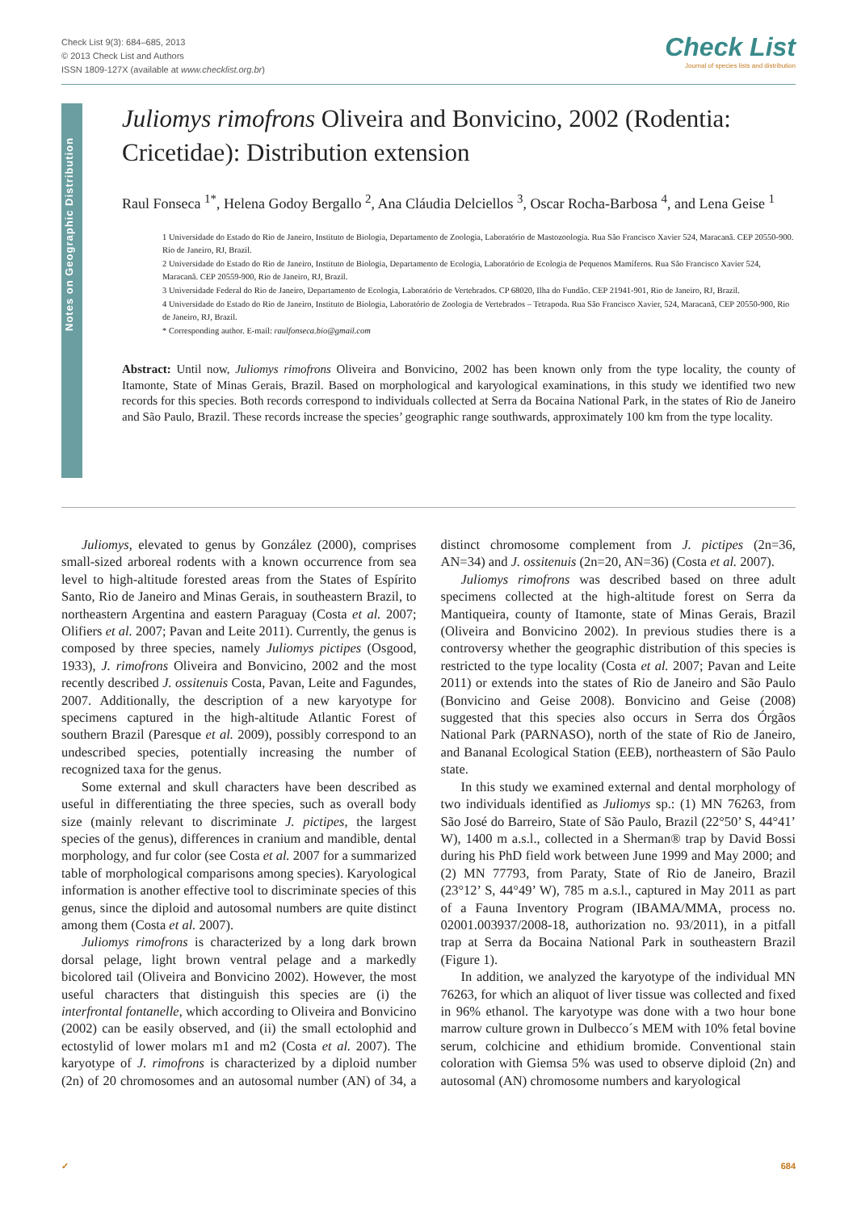Check List 9(3): 684–685, 2013
© 2013 Check List and Authors
ISSN 1809-127X (available at www.checklist.org.br)
Check List
Journal of species lists and distribution
Notes on Geographic Distribution
Juliomys rimofrons Oliveira and Bonvicino, 2002 (Rodentia: Cricetidae): Distribution extension
Raul Fonseca <sup>1*</sup>, Helena Godoy Bergallo <sup>2</sup>, Ana Cláudia Delciellos <sup>3</sup>, Oscar Rocha-Barbosa <sup>4</sup>, and Lena Geise <sup>1</sup>
1 Universidade do Estado do Rio de Janeiro, Instituto de Biologia, Departamento de Zoologia, Laboratório de Mastozoologia. Rua São Francisco Xavier 524, Maracanã. CEP 20550-900. Rio de Janeiro, RJ, Brazil.
2 Universidade do Estado do Rio de Janeiro, Instituto de Biologia, Departamento de Ecologia, Laboratório de Ecologia de Pequenos Mamíferos. Rua São Francisco Xavier 524, Maracanã. CEP 20559-900, Rio de Janeiro, RJ, Brazil.
3 Universidade Federal do Rio de Janeiro, Departamento de Ecologia, Laboratório de Vertebrados. CP 68020, Ilha do Fundão. CEP 21941-901, Rio de Janeiro, RJ, Brazil.
4 Universidade do Estado do Rio de Janeiro, Instituto de Biologia, Laboratório de Zoologia de Vertebrados – Tetrapoda. Rua São Francisco Xavier, 524, Maracanã, CEP 20550-900, Rio de Janeiro, RJ, Brazil.
* Corresponding author. E-mail: raulfonseca.bio@gmail.com
Abstract: Until now, Juliomys rimofrons Oliveira and Bonvicino, 2002 has been known only from the type locality, the county of Itamonte, State of Minas Gerais, Brazil. Based on morphological and karyological examinations, in this study we identified two new records for this species. Both records correspond to individuals collected at Serra da Bocaina National Park, in the states of Rio de Janeiro and São Paulo, Brazil. These records increase the species’ geographic range southwards, approximately 100 km from the type locality.
Juliomys, elevated to genus by González (2000), comprises small-sized arboreal rodents with a known occurrence from sea level to high-altitude forested areas from the States of Espírito Santo, Rio de Janeiro and Minas Gerais, in southeastern Brazil, to northeastern Argentina and eastern Paraguay (Costa et al. 2007; Olifiers et al. 2007; Pavan and Leite 2011). Currently, the genus is composed by three species, namely Juliomys pictipes (Osgood, 1933), J. rimofrons Oliveira and Bonvicino, 2002 and the most recently described J. ossitenuis Costa, Pavan, Leite and Fagundes, 2007. Additionally, the description of a new karyotype for specimens captured in the high-altitude Atlantic Forest of southern Brazil (Paresque et al. 2009), possibly correspond to an undescribed species, potentially increasing the number of recognized taxa for the genus.
Some external and skull characters have been described as useful in differentiating the three species, such as overall body size (mainly relevant to discriminate J. pictipes, the largest species of the genus), differences in cranium and mandible, dental morphology, and fur color (see Costa et al. 2007 for a summarized table of morphological comparisons among species). Karyological information is another effective tool to discriminate species of this genus, since the diploid and autosomal numbers are quite distinct among them (Costa et al. 2007).
Juliomys rimofrons is characterized by a long dark brown dorsal pelage, light brown ventral pelage and a markedly bicolored tail (Oliveira and Bonvicino 2002). However, the most useful characters that distinguish this species are (i) the interfrontal fontanelle, which according to Oliveira and Bonvicino (2002) can be easily observed, and (ii) the small ectolophid and ectostylid of lower molars m1 and m2 (Costa et al. 2007). The karyotype of J. rimofrons is characterized by a diploid number (2n) of 20 chromosomes and an autosomal number (AN) of 34, a distinct chromosome complement from J. pictipes (2n=36, AN=34) and J. ossitenuis (2n=20, AN=36) (Costa et al. 2007).
Juliomys rimofrons was described based on three adult specimens collected at the high-altitude forest on Serra da Mantiqueira, county of Itamonte, state of Minas Gerais, Brazil (Oliveira and Bonvicino 2002). In previous studies there is a controversy whether the geographic distribution of this species is restricted to the type locality (Costa et al. 2007; Pavan and Leite 2011) or extends into the states of Rio de Janeiro and São Paulo (Bonvicino and Geise 2008). Bonvicino and Geise (2008) suggested that this species also occurs in Serra dos Órgãos National Park (PARNASO), north of the state of Rio de Janeiro, and Bananal Ecological Station (EEB), northeastern of São Paulo state.
In this study we examined external and dental morphology of two individuals identified as Juliomys sp.: (1) MN 76263, from São José do Barreiro, State of São Paulo, Brazil (22°50’ S, 44°41’ W), 1400 m a.s.l., collected in a Sherman® trap by David Bossi during his PhD field work between June 1999 and May 2000; and (2) MN 77793, from Paraty, State of Rio de Janeiro, Brazil (23°12’ S, 44°49’ W), 785 m a.s.l., captured in May 2011 as part of a Fauna Inventory Program (IBAMA/MMA, process no. 02001.003937/2008-18, authorization no. 93/2011), in a pitfall trap at Serra da Bocaina National Park in southeastern Brazil (Figure 1).
In addition, we analyzed the karyotype of the individual MN 76263, for which an aliquot of liver tissue was collected and fixed in 96% ethanol. The karyotype was done with a two hour bone marrow culture grown in Dulbecco´s MEM with 10% fetal bovine serum, colchicine and ethidium bromide. Conventional stain coloration with Giemsa 5% was used to observe diploid (2n) and autosomal (AN) chromosome numbers and karyological
✓ 684